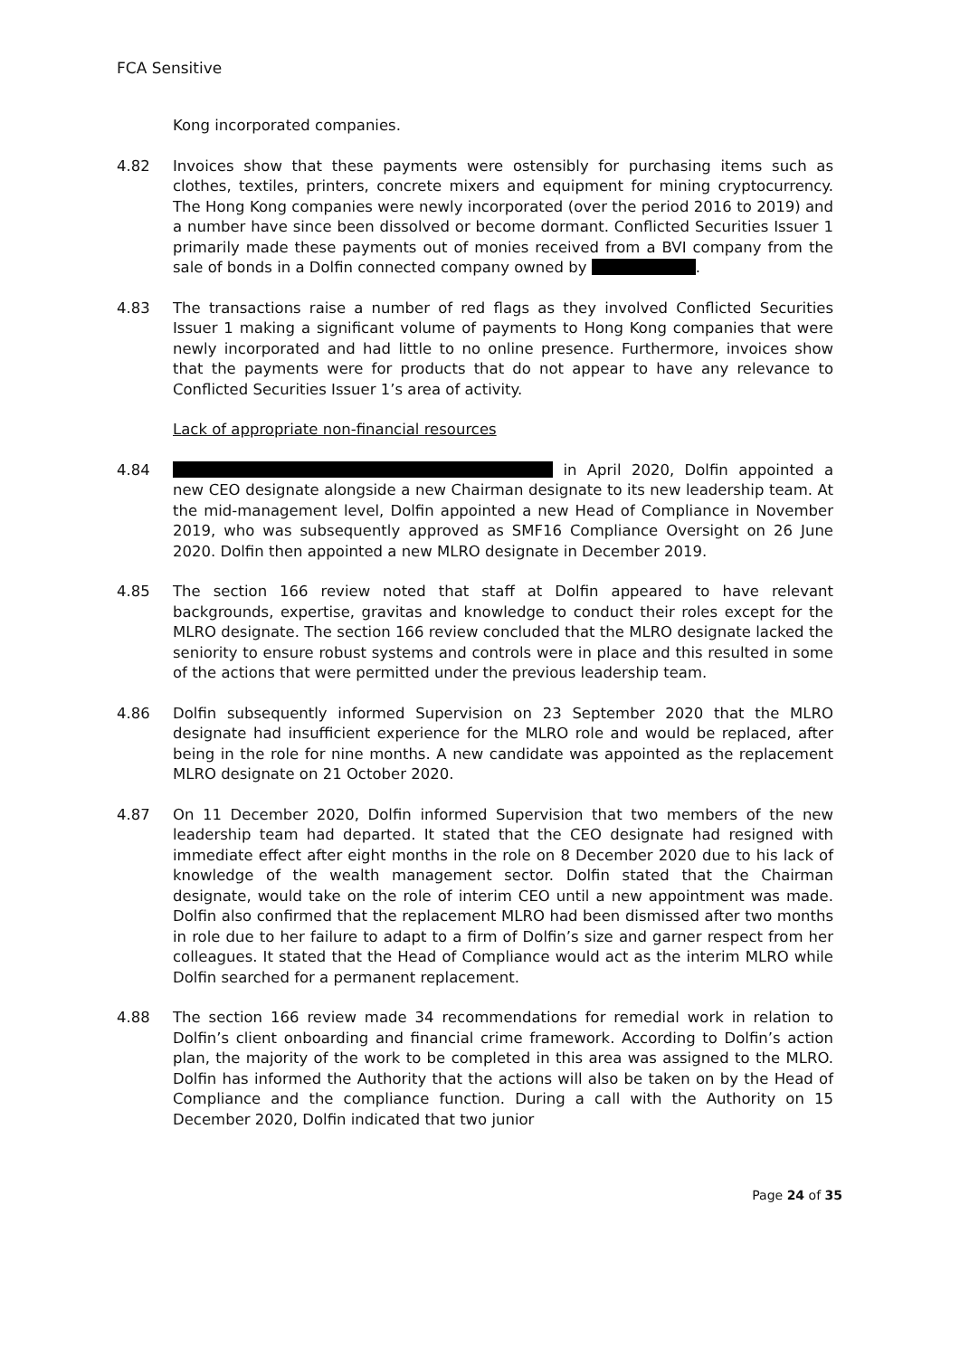FCA Sensitive
Kong incorporated companies.
4.82 Invoices show that these payments were ostensibly for purchasing items such as clothes, textiles, printers, concrete mixers and equipment for mining cryptocurrency. The Hong Kong companies were newly incorporated (over the period 2016 to 2019) and a number have since been dissolved or become dormant. Conflicted Securities Issuer 1 primarily made these payments out of monies received from a BVI company from the sale of bonds in a Dolfin connected company owned by .
4.83 The transactions raise a number of red flags as they involved Conflicted Securities Issuer 1 making a significant volume of payments to Hong Kong companies that were newly incorporated and had little to no online presence. Furthermore, invoices show that the payments were for products that do not appear to have any relevance to Conflicted Securities Issuer 1’s area of activity.
Lack of appropriate non-financial resources
4.84 in April 2020, Dolfin appointed a new CEO designate alongside a new Chairman designate to its new leadership team. At the mid-management level, Dolfin appointed a new Head of Compliance in November 2019, who was subsequently approved as SMF16 Compliance Oversight on 26 June 2020. Dolfin then appointed a new MLRO designate in December 2019.
4.85 The section 166 review noted that staff at Dolfin appeared to have relevant backgrounds, expertise, gravitas and knowledge to conduct their roles except for the MLRO designate. The section 166 review concluded that the MLRO designate lacked the seniority to ensure robust systems and controls were in place and this resulted in some of the actions that were permitted under the previous leadership team.
4.86 Dolfin subsequently informed Supervision on 23 September 2020 that the MLRO designate had insufficient experience for the MLRO role and would be replaced, after being in the role for nine months. A new candidate was appointed as the replacement MLRO designate on 21 October 2020.
4.87 On 11 December 2020, Dolfin informed Supervision that two members of the new leadership team had departed. It stated that the CEO designate had resigned with immediate effect after eight months in the role on 8 December 2020 due to his lack of knowledge of the wealth management sector. Dolfin stated that the Chairman designate, would take on the role of interim CEO until a new appointment was made. Dolfin also confirmed that the replacement MLRO had been dismissed after two months in role due to her failure to adapt to a firm of Dolfin’s size and garner respect from her colleagues. It stated that the Head of Compliance would act as the interim MLRO while Dolfin searched for a permanent replacement.
4.88 The section 166 review made 34 recommendations for remedial work in relation to Dolfin’s client onboarding and financial crime framework. According to Dolfin’s action plan, the majority of the work to be completed in this area was assigned to the MLRO. Dolfin has informed the Authority that the actions will also be taken on by the Head of Compliance and the compliance function. During a call with the Authority on 15 December 2020, Dolfin indicated that two junior
Page 24 of 35